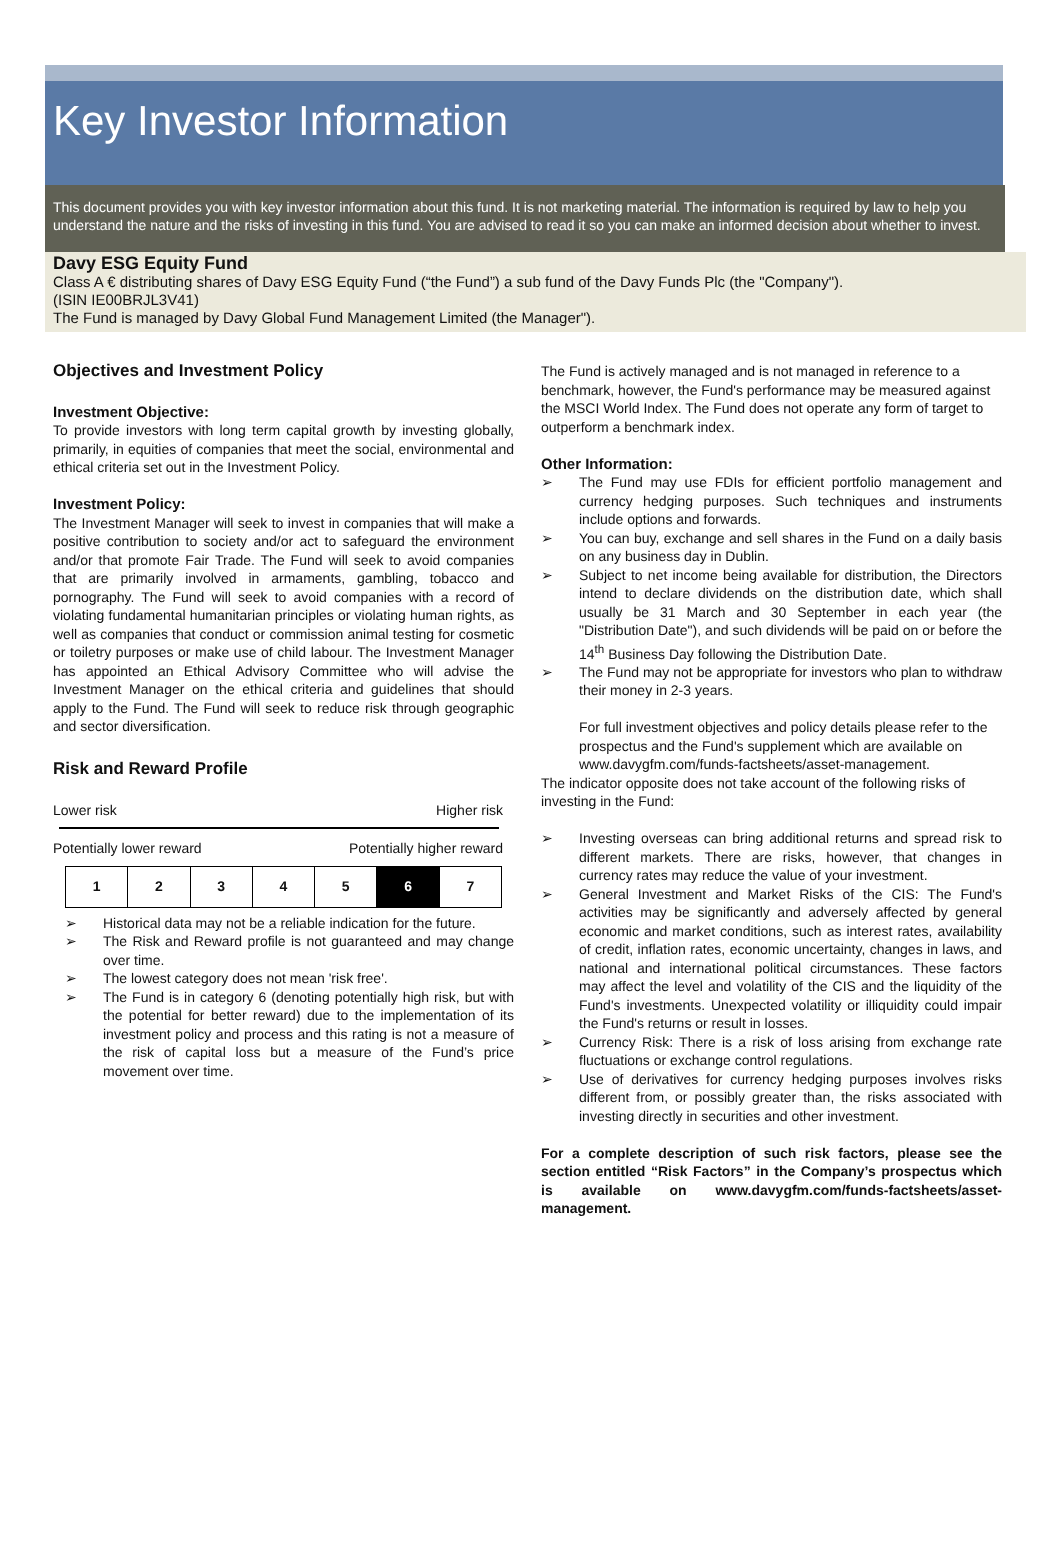Key Investor Information
This document provides you with key investor information about this fund. It is not marketing material. The information is required by law to help you understand the nature and the risks of investing in this fund. You are advised to read it so you can make an informed decision about whether to invest.
Davy ESG Equity Fund
Class A € distributing shares of Davy ESG Equity Fund (“the Fund”) a sub fund of the Davy Funds Plc (the "Company").
(ISIN IE00BRJL3V41)
The Fund is managed by Davy Global Fund Management Limited (the Manager").
Objectives and Investment Policy
Investment Objective:
To provide investors with long term capital growth by investing globally, primarily, in equities of companies that meet the social, environmental and ethical criteria set out in the Investment Policy.
Investment Policy:
The Investment Manager will seek to invest in companies that will make a positive contribution to society and/or act to safeguard the environment and/or that promote Fair Trade. The Fund will seek to avoid companies that are primarily involved in armaments, gambling, tobacco and pornography. The Fund will seek to avoid companies with a record of violating fundamental humanitarian principles or violating human rights, as well as companies that conduct or commission animal testing for cosmetic or toiletry purposes or make use of child labour. The Investment Manager has appointed an Ethical Advisory Committee who will advise the Investment Manager on the ethical criteria and guidelines that should apply to the Fund. The Fund will seek to reduce risk through geographic and sector diversification.
Risk and Reward Profile
Lower risk Higher risk
Potentially lower reward Potentially higher reward
| 1 | 2 | 3 | 4 | 5 | 6 | 7 |
➢ Historical data may not be a reliable indication for the future.
➢ The Risk and Reward profile is not guaranteed and may change over time.
➢ The lowest category does not mean 'risk free'.
➢ The Fund is in category 6 (denoting potentially high risk, but with the potential for better reward) due to the implementation of its investment policy and process and this rating is not a measure of the risk of capital loss but a measure of the Fund’s price movement over time.
The Fund is actively managed and is not managed in reference to a benchmark, however, the Fund's performance may be measured against the MSCI World Index. The Fund does not operate any form of target to outperform a benchmark index.
Other Information:
➢ The Fund may use FDIs for efficient portfolio management and currency hedging purposes. Such techniques and instruments include options and forwards.
➢ You can buy, exchange and sell shares in the Fund on a daily basis on any business day in Dublin.
➢ Subject to net income being available for distribution, the Directors intend to declare dividends on the distribution date, which shall usually be 31 March and 30 September in each year (the "Distribution Date"), and such dividends will be paid on or before the 14<sup>th</sup> Business Day following the Distribution Date.
➢ The Fund may not be appropriate for investors who plan to withdraw their money in 2-3 years.
For full investment objectives and policy details please refer to the prospectus and the Fund's supplement which are available on www.davygfm.com/funds-factsheets/asset-management.
The indicator opposite does not take account of the following risks of investing in the Fund:
➢ Investing overseas can bring additional returns and spread risk to different markets. There are risks, however, that changes in currency rates may reduce the value of your investment.
➢ General Investment and Market Risks of the CIS: The Fund's activities may be significantly and adversely affected by general economic and market conditions, such as interest rates, availability of credit, inflation rates, economic uncertainty, changes in laws, and national and international political circumstances. These factors may affect the level and volatility of the CIS and the liquidity of the Fund's investments. Unexpected volatility or illiquidity could impair the Fund's returns or result in losses.
➢ Currency Risk: There is a risk of loss arising from exchange rate fluctuations or exchange control regulations.
➢ Use of derivatives for currency hedging purposes involves risks different from, or possibly greater than, the risks associated with investing directly in securities and other investment.
For a complete description of such risk factors, please see the section entitled “Risk Factors” in the Company’s prospectus which is available on www.davygfm.com/funds-factsheets/asset-management.